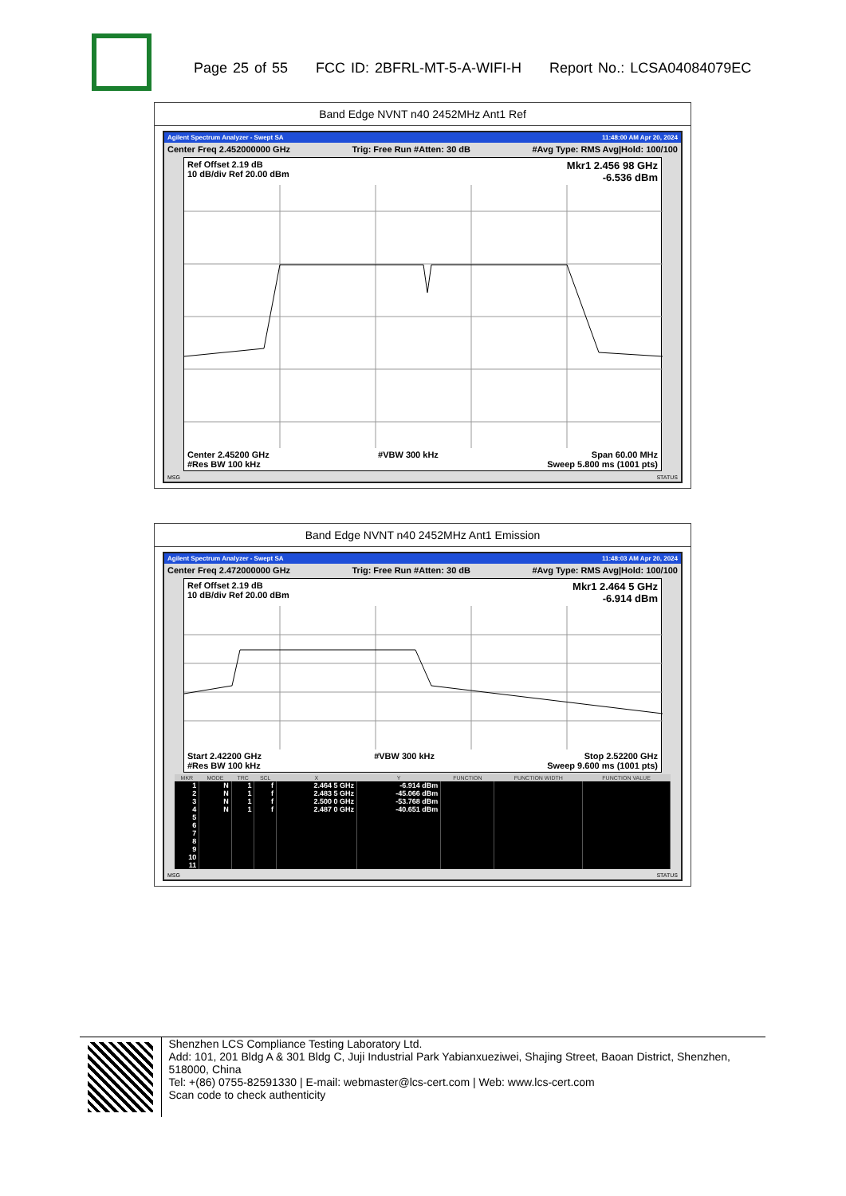Page 25 of 55 FCC ID: 2BFRL-MT-5-A-WIFI-H Report No.: LCSA04084079EC
Band Edge NVNT n40 2452MHz Ant1 Ref
Agilent Spectrum Analyzer - Swept SA 11:48:00 AM Apr 20, 2024
Center Freq 2.452000000 GHz Trig: Free Run #Atten: 30 dB #Avg Type: RMS Avg|Hold: 100/100
Ref Offset 2.19 dB
10 dB/div Ref 20.00 dBm Mkr1 2.456 98 GHz
-6.536 dBm
Center 2.45200 GHz
#Res BW 100 kHz #VBW 300 kHz Span 60.00 MHz
Sweep 5.800 ms (1001 pts)
MSG STATUS
Band Edge NVNT n40 2452MHz Ant1 Emission
Agilent Spectrum Analyzer - Swept SA 11:48:03 AM Apr 20, 2024
Center Freq 2.472000000 GHz Trig: Free Run #Atten: 30 dB #Avg Type: RMS Avg|Hold: 100/100
Ref Offset 2.19 dB
10 dB/div Ref 20.00 dBm Mkr1 2.464 5 GHz
-6.914 dBm
Start 2.42200 GHz
#Res BW 100 kHz #VBW 300 kHz Stop 2.52200 GHz
Sweep 9.600 ms (1001 pts)
| MKR | MODE | TRC | SCL | X | Y | FUNCTION | FUNCTION WIDTH | FUNCTION VALUE |
| --- | --- | --- | --- | --- | --- | --- | --- | --- |
| 1 | N | 1 | f | 2.464 5 GHz | -6.914 dBm | | | |
| 2 | N | 1 | f | 2.483 5 GHz | -45.066 dBm | | | |
| 3 | N | 1 | f | 2.500 0 GHz | -53.768 dBm | | | |
| 4 | N | 1 | f | 2.487 0 GHz | -40.651 dBm | | | |
| 5 | | | | | | | | |
| 6 | | | | | | | | |
| 7 | | | | | | | | |
| 8 | | | | | | | | |
| 9 | | | | | | | | |
| 10 | | | | | | | | |
| 11 | | | | | | | | |
MSG STATUS
Shenzhen LCS Compliance Testing Laboratory Ltd.
Add: 101, 201 Bldg A & 301 Bldg C, Juji Industrial Park Yabianxueziwei, Shajing Street, Baoan District, Shenzhen, 518000, China
Tel: +(86) 0755-82591330 | E-mail: webmaster@lcs-cert.com | Web: www.lcs-cert.com
Scan code to check authenticity